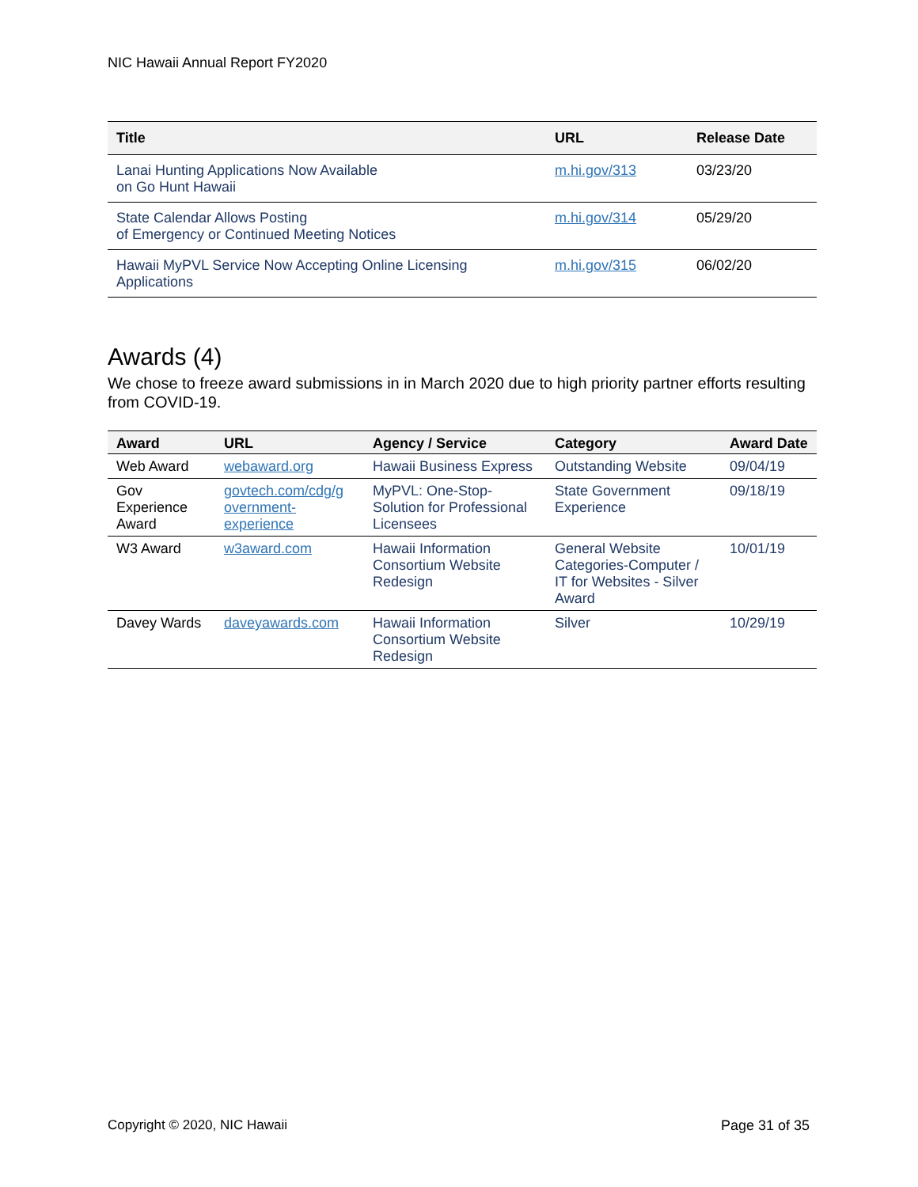NIC Hawaii Annual Report FY2020
| Title | URL | Release Date |
| --- | --- | --- |
| Lanai Hunting Applications Now Available on Go Hunt Hawaii | m.hi.gov/313 | 03/23/20 |
| State Calendar Allows Posting of Emergency or Continued Meeting Notices | m.hi.gov/314 | 05/29/20 |
| Hawaii MyPVL Service Now Accepting Online Licensing Applications | m.hi.gov/315 | 06/02/20 |
Awards (4)
We chose to freeze award submissions in in March 2020 due to high priority partner efforts resulting from COVID-19.
| Award | URL | Agency / Service | Category | Award Date |
| --- | --- | --- | --- | --- |
| Web Award | webaward.org | Hawaii Business Express | Outstanding Website | 09/04/19 |
| Gov Experience Award | govtech.com/cdg/g overnment-experience | MyPVL: One-Stop-Solution for Professional Licensees | State Government Experience | 09/18/19 |
| W3 Award | w3award.com | Hawaii Information Consortium Website Redesign | General Website Categories-Computer / IT for Websites - Silver Award | 10/01/19 |
| Davey Wards | daveyawards.com | Hawaii Information Consortium Website Redesign | Silver | 10/29/19 |
Copyright © 2020, NIC Hawaii Page 31 of 35